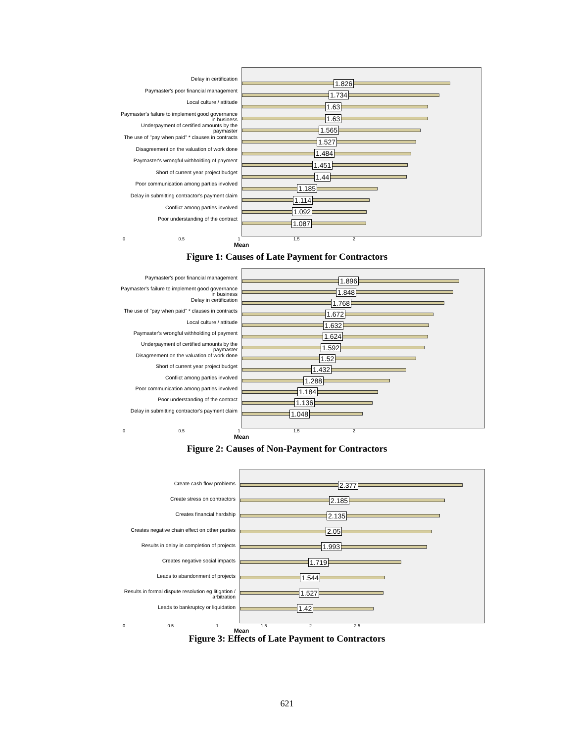Delay in certification
Paymaster's poor financial management
Local culture / attitude
Paymaster's failure to implement good governance in business
Underpayment of certified amounts by the paymaster
The use of "pay when paid" * clauses in contracts
Disagreement on the valuation of work done
Paymaster's wrongful withholding of payment
Short of current year project budget
Poor communication among parties involved
Delay in submitting contractor's payment claim
Conflict among parties involved
Poor understanding of the contract
1.826
1.734
1.63
1.63
1.565
1.527
1.484
1.451
1.44
1.185
1.114
1.092
1.087
0 0.5 1 1.5 2
Mean
Figure 1: Causes of Late Payment for Contractors
Paymaster's poor financial management
Paymaster's failure to implement good governance in business
Delay in certification
The use of "pay when paid" * clauses in contracts
Local culture / attitude
Paymaster's wrongful withholding of payment
Underpayment of certified amounts by the paymaster
Disagreement on the valuation of work done
Short of current year project budget
Conflict among parties involved
Poor communication among parties involved
Poor understanding of the contract
Delay in submitting contractor's payment claim
1.896
1.848
1.768
1.672
1.632
1.624
1.592
1.52
1.432
1.288
1.184
1.136
1.048
0 0.5 1 1.5 2
Mean
Figure 2: Causes of Non-Payment for Contractors
Create cash flow problems
Create stress on contractors
Creates financial hardship
Creates negative chain effect on other parties
Results in delay in completion of projects
Creates negative social impacts
Leads to abandonment of projects
Results in formal dispute resolution eg litigation / arbitration
Leads to bankruptcy or liquidation
2.377
2.185
2.135
2.05
1.993
1.719
1.544
1.527
1.42
0 0.5 1 1.5 2 2.5
Mean
Figure 3: Effects of Late Payment to Contractors
621